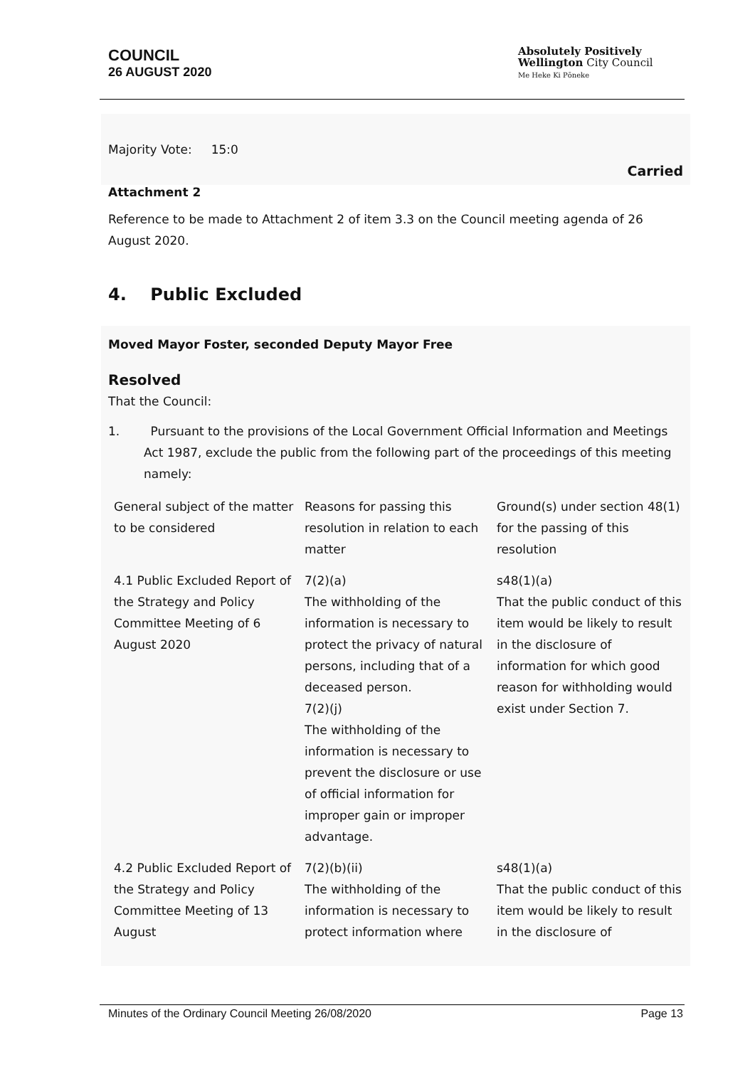COUNCIL
26 AUGUST 2020
Absolutely Positively
Wellington City Council
Me Heke Ki Pōneke
Majority Vote: 15:0
Carried
Attachment 2
Reference to be made to Attachment 2 of item 3.3 on the Council meeting agenda of 26 August 2020.
4. Public Excluded
Moved Mayor Foster, seconded Deputy Mayor Free
Resolved
That the Council:
1. Pursuant to the provisions of the Local Government Official Information and Meetings Act 1987, exclude the public from the following part of the proceedings of this meeting namely:
| General subject of the matter to be considered | Reasons for passing this resolution in relation to each matter | Ground(s) under section 48(1) for the passing of this resolution |
| 4.1 Public Excluded Report of the Strategy and Policy Committee Meeting of 6 August 2020 | 7(2)(a) The withholding of the information is necessary to protect the privacy of natural persons, including that of a deceased person. 7(2)(j) The withholding of the information is necessary to prevent the disclosure or use of official information for improper gain or improper advantage. | s48(1)(a) That the public conduct of this item would be likely to result in the disclosure of information for which good reason for withholding would exist under Section 7. |
| 4.2 Public Excluded Report of the Strategy and Policy Committee Meeting of 13 August | 7(2)(b)(ii) The withholding of the information is necessary to protect information where | s48(1)(a) That the public conduct of this item would be likely to result in the disclosure of |
Minutes of the Ordinary Council Meeting 26/08/2020 Page 13